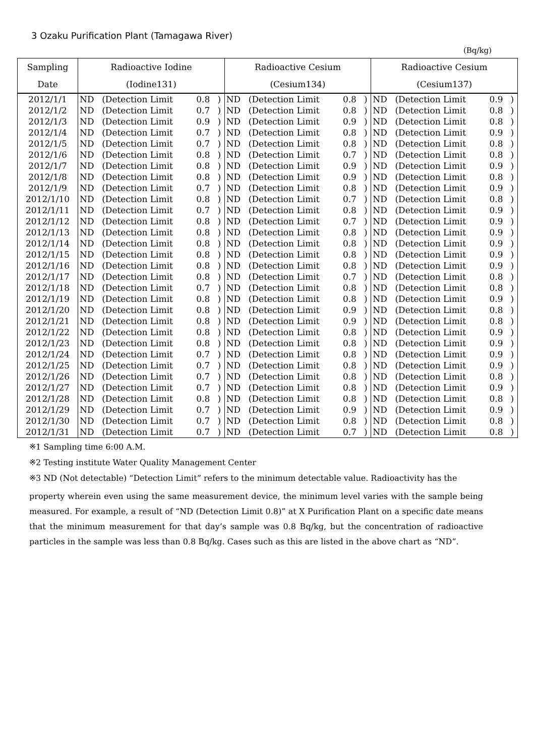3 Ozaku Purification Plant (Tamagawa River)
(Bq/kg)
| Sampling | Radioactive Iodine | | | | Radioactive Cesium | | | | Radioactive Cesium | | | |
| --- | --- | --- | --- | --- | --- | --- | --- | --- | --- | --- | --- | --- |
| Date | (Iodine131) | | | | (Cesium134) | | | | (Cesium137) | | | |
| 2012/1/1 | ND | (Detection Limit | 0.8 | ) | ND | (Detection Limit | 0.8 | ) | ND | (Detection Limit | 0.9 | ) |
| 2012/1/2 | ND | (Detection Limit | 0.7 | ) | ND | (Detection Limit | 0.8 | ) | ND | (Detection Limit | 0.8 | ) |
| 2012/1/3 | ND | (Detection Limit | 0.9 | ) | ND | (Detection Limit | 0.9 | ) | ND | (Detection Limit | 0.8 | ) |
| 2012/1/4 | ND | (Detection Limit | 0.7 | ) | ND | (Detection Limit | 0.8 | ) | ND | (Detection Limit | 0.9 | ) |
| 2012/1/5 | ND | (Detection Limit | 0.7 | ) | ND | (Detection Limit | 0.8 | ) | ND | (Detection Limit | 0.8 | ) |
| 2012/1/6 | ND | (Detection Limit | 0.8 | ) | ND | (Detection Limit | 0.7 | ) | ND | (Detection Limit | 0.8 | ) |
| 2012/1/7 | ND | (Detection Limit | 0.8 | ) | ND | (Detection Limit | 0.9 | ) | ND | (Detection Limit | 0.9 | ) |
| 2012/1/8 | ND | (Detection Limit | 0.8 | ) | ND | (Detection Limit | 0.9 | ) | ND | (Detection Limit | 0.8 | ) |
| 2012/1/9 | ND | (Detection Limit | 0.7 | ) | ND | (Detection Limit | 0.8 | ) | ND | (Detection Limit | 0.9 | ) |
| 2012/1/10 | ND | (Detection Limit | 0.8 | ) | ND | (Detection Limit | 0.7 | ) | ND | (Detection Limit | 0.8 | ) |
| 2012/1/11 | ND | (Detection Limit | 0.7 | ) | ND | (Detection Limit | 0.8 | ) | ND | (Detection Limit | 0.9 | ) |
| 2012/1/12 | ND | (Detection Limit | 0.8 | ) | ND | (Detection Limit | 0.7 | ) | ND | (Detection Limit | 0.9 | ) |
| 2012/1/13 | ND | (Detection Limit | 0.8 | ) | ND | (Detection Limit | 0.8 | ) | ND | (Detection Limit | 0.9 | ) |
| 2012/1/14 | ND | (Detection Limit | 0.8 | ) | ND | (Detection Limit | 0.8 | ) | ND | (Detection Limit | 0.9 | ) |
| 2012/1/15 | ND | (Detection Limit | 0.8 | ) | ND | (Detection Limit | 0.8 | ) | ND | (Detection Limit | 0.9 | ) |
| 2012/1/16 | ND | (Detection Limit | 0.8 | ) | ND | (Detection Limit | 0.8 | ) | ND | (Detection Limit | 0.9 | ) |
| 2012/1/17 | ND | (Detection Limit | 0.8 | ) | ND | (Detection Limit | 0.7 | ) | ND | (Detection Limit | 0.8 | ) |
| 2012/1/18 | ND | (Detection Limit | 0.7 | ) | ND | (Detection Limit | 0.8 | ) | ND | (Detection Limit | 0.8 | ) |
| 2012/1/19 | ND | (Detection Limit | 0.8 | ) | ND | (Detection Limit | 0.8 | ) | ND | (Detection Limit | 0.9 | ) |
| 2012/1/20 | ND | (Detection Limit | 0.8 | ) | ND | (Detection Limit | 0.9 | ) | ND | (Detection Limit | 0.8 | ) |
| 2012/1/21 | ND | (Detection Limit | 0.8 | ) | ND | (Detection Limit | 0.9 | ) | ND | (Detection Limit | 0.8 | ) |
| 2012/1/22 | ND | (Detection Limit | 0.8 | ) | ND | (Detection Limit | 0.8 | ) | ND | (Detection Limit | 0.9 | ) |
| 2012/1/23 | ND | (Detection Limit | 0.8 | ) | ND | (Detection Limit | 0.8 | ) | ND | (Detection Limit | 0.9 | ) |
| 2012/1/24 | ND | (Detection Limit | 0.7 | ) | ND | (Detection Limit | 0.8 | ) | ND | (Detection Limit | 0.9 | ) |
| 2012/1/25 | ND | (Detection Limit | 0.7 | ) | ND | (Detection Limit | 0.8 | ) | ND | (Detection Limit | 0.9 | ) |
| 2012/1/26 | ND | (Detection Limit | 0.7 | ) | ND | (Detection Limit | 0.8 | ) | ND | (Detection Limit | 0.8 | ) |
| 2012/1/27 | ND | (Detection Limit | 0.7 | ) | ND | (Detection Limit | 0.8 | ) | ND | (Detection Limit | 0.9 | ) |
| 2012/1/28 | ND | (Detection Limit | 0.8 | ) | ND | (Detection Limit | 0.8 | ) | ND | (Detection Limit | 0.8 | ) |
| 2012/1/29 | ND | (Detection Limit | 0.7 | ) | ND | (Detection Limit | 0.9 | ) | ND | (Detection Limit | 0.9 | ) |
| 2012/1/30 | ND | (Detection Limit | 0.7 | ) | ND | (Detection Limit | 0.8 | ) | ND | (Detection Limit | 0.8 | ) |
| 2012/1/31 | ND | (Detection Limit | 0.7 | ) | ND | (Detection Limit | 0.7 | ) | ND | (Detection Limit | 0.8 | ) |
※1 Sampling time 6:00 A.M.
※2 Testing institute Water Quality Management Center
※3 ND (Not detectable) “Detection Limit” refers to the minimum detectable value. Radioactivity has the
property wherein even using the same measurement device, the minimum level varies with the sample being measured. For example, a result of “ND (Detection Limit 0.8)” at X Purification Plant on a specific date means that the minimum measurement for that day’s sample was 0.8 Bq/kg, but the concentration of radioactive particles in the sample was less than 0.8 Bq/kg. Cases such as this are listed in the above chart as “ND”.